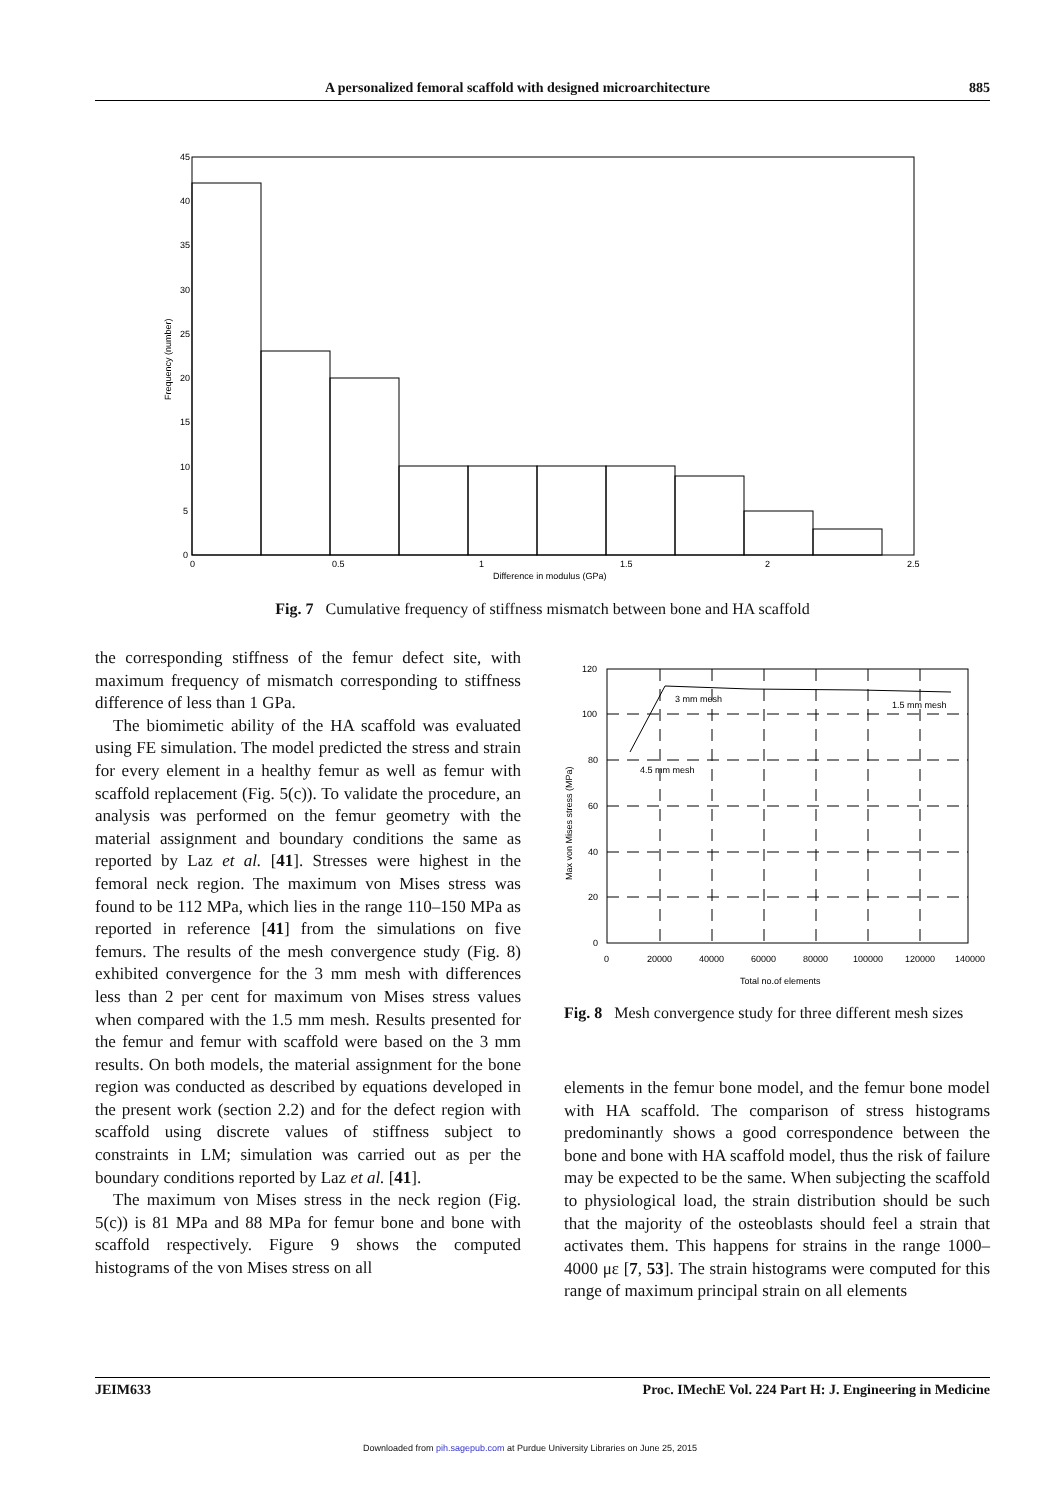A personalized femoral scaffold with designed microarchitecture 885
45
40
35
30
25
20
15
10
5
0
0
0.5
1
1.5
2
2.5
Difference in modulus (GPa)
Frequency (number)
Fig. 7 Cumulative frequency of stiffness mismatch between bone and HA scaffold
the corresponding stiffness of the femur defect site, with maximum frequency of mismatch corresponding to stiffness difference of less than 1 GPa.
The biomimetic ability of the HA scaffold was evaluated using FE simulation. The model predicted the stress and strain for every element in a healthy femur as well as femur with scaffold replacement (Fig. 5(c)). To validate the procedure, an analysis was performed on the femur geometry with the material assignment and boundary conditions the same as reported by Laz et al. [41]. Stresses were highest in the femoral neck region. The maximum von Mises stress was found to be 112 MPa, which lies in the range 110–150 MPa as reported in reference [41] from the simulations on five femurs. The results of the mesh convergence study (Fig. 8) exhibited convergence for the 3 mm mesh with differences less than 2 per cent for maximum von Mises stress values when compared with the 1.5 mm mesh. Results presented for the femur and femur with scaffold were based on the 3 mm results. On both models, the material assignment for the bone region was conducted as described by equations developed in the present work (section 2.2) and for the defect region with scaffold using discrete values of stiffness subject to constraints in LM; simulation was carried out as per the boundary conditions reported by Laz et al. [41].
The maximum von Mises stress in the neck region (Fig. 5(c)) is 81 MPa and 88 MPa for femur bone and bone with scaffold respectively. Figure 9 shows the computed histograms of the von Mises stress on all
120
100
80
60
40
20
0
0
20000
40000
60000
80000
100000
120000
140000
Total no.of elements
3 mm mesh
1.5 mm mesh
4.5 mm mesh
Max von Mises stress (MPa)
Fig. 8 Mesh convergence study for three different mesh sizes
elements in the femur bone model, and the femur bone model with HA scaffold. The comparison of stress histograms predominantly shows a good correspondence between the bone and bone with HA scaffold model, thus the risk of failure may be expected to be the same. When subjecting the scaffold to physiological load, the strain distribution should be such that the majority of the osteoblasts should feel a strain that activates them. This happens for strains in the range 1000–4000 με [7, 53]. The strain histograms were computed for this range of maximum principal strain on all elements
JEIM633 Proc. IMechE Vol. 224 Part H: J. Engineering in Medicine
Downloaded from pih.sagepub.com at Purdue University Libraries on June 25, 2015